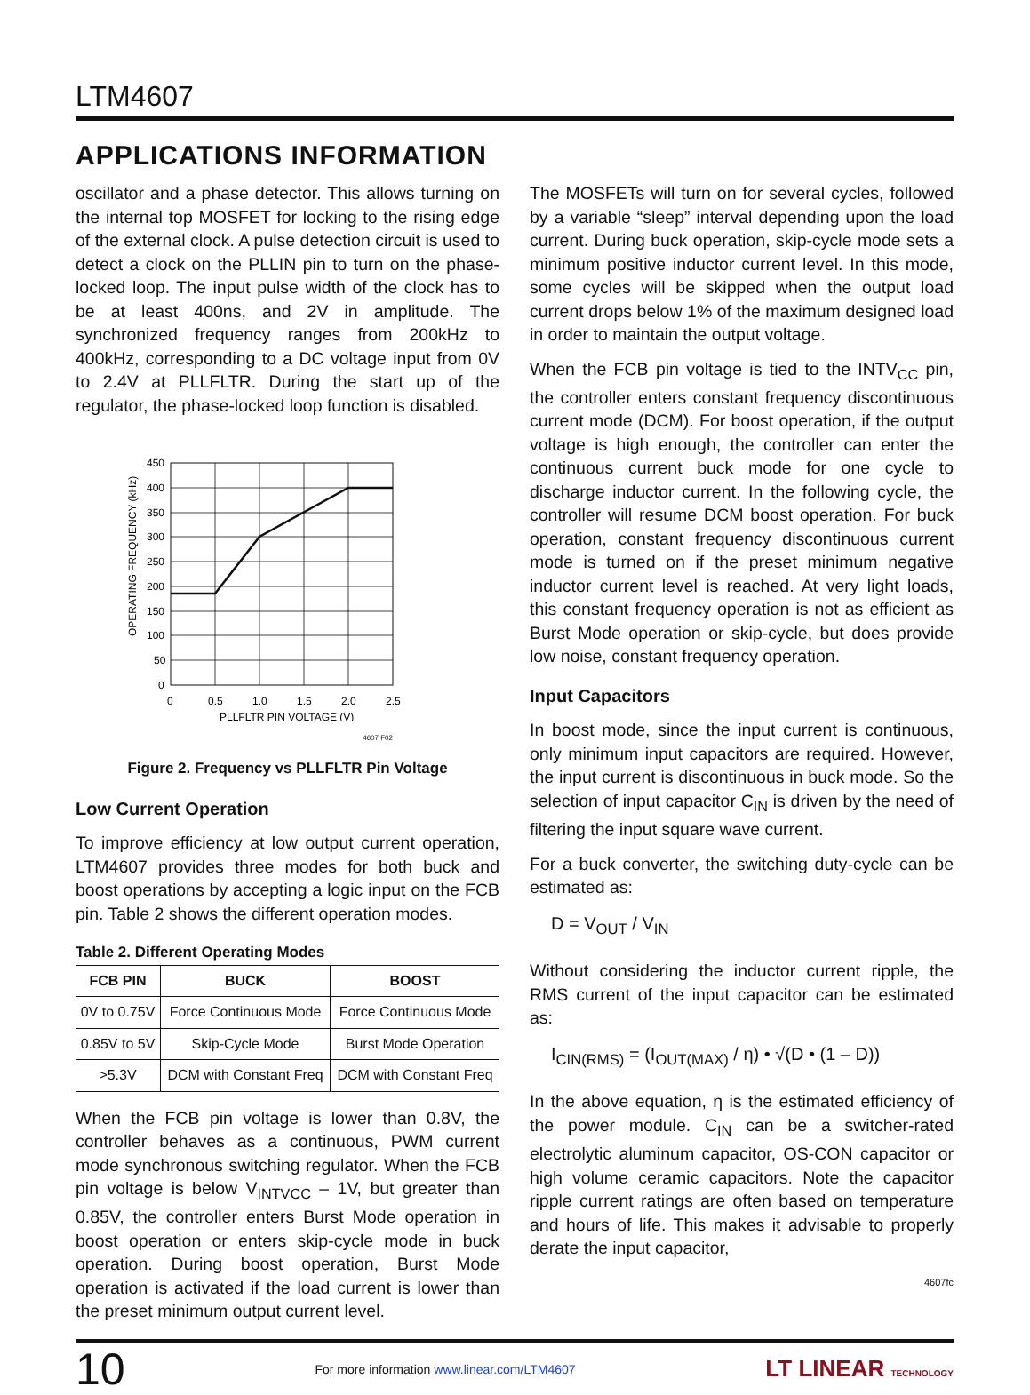LTM4607
APPLICATIONS INFORMATION
oscillator and a phase detector. This allows turning on the internal top MOSFET for locking to the rising edge of the external clock. A pulse detection circuit is used to detect a clock on the PLLIN pin to turn on the phase-locked loop. The input pulse width of the clock has to be at least 400ns, and 2V in amplitude. The synchronized frequency ranges from 200kHz to 400kHz, corresponding to a DC voltage input from 0V to 2.4V at PLLFLTR. During the start up of the regulator, the phase-locked loop function is disabled.
450
400
350
300
250
200
150
100
50
0
0
0.5
1.0
1.5
2.0
2.5
PLLFLTR PIN VOLTAGE (V)
OPERATING FREQUENCY (kHz)
4607 F02
Figure 2. Frequency vs PLLFLTR Pin Voltage
Low Current Operation
To improve efficiency at low output current operation, LTM4607 provides three modes for both buck and boost operations by accepting a logic input on the FCB pin. Table 2 shows the different operation modes.
Table 2. Different Operating Modes
| FCB PIN | BUCK | BOOST |
| --- | --- | --- |
| 0V to 0.75V | Force Continuous Mode | Force Continuous Mode |
| 0.85V to 5V | Skip-Cycle Mode | Burst Mode Operation |
| >5.3V | DCM with Constant Freq | DCM with Constant Freq |
When the FCB pin voltage is lower than 0.8V, the controller behaves as a continuous, PWM current mode synchronous switching regulator. When the FCB pin voltage is below V<sub>INTVCC</sub> – 1V, but greater than 0.85V, the controller enters Burst Mode operation in boost operation or enters skip-cycle mode in buck operation. During boost operation, Burst Mode operation is activated if the load current is lower than the preset minimum output current level.
The MOSFETs will turn on for several cycles, followed by a variable “sleep” interval depending upon the load current. During buck operation, skip-cycle mode sets a minimum positive inductor current level. In this mode, some cycles will be skipped when the output load current drops below 1% of the maximum designed load in order to maintain the output voltage.
When the FCB pin voltage is tied to the INTV<sub>CC</sub> pin, the controller enters constant frequency discontinuous current mode (DCM). For boost operation, if the output voltage is high enough, the controller can enter the continuous current buck mode for one cycle to discharge inductor current. In the following cycle, the controller will resume DCM boost operation. For buck operation, constant frequency discontinuous current mode is turned on if the preset minimum negative inductor current level is reached. At very light loads, this constant frequency operation is not as efficient as Burst Mode operation or skip-cycle, but does provide low noise, constant frequency operation.
Input Capacitors
In boost mode, since the input current is continuous, only minimum input capacitors are required. However, the input current is discontinuous in buck mode. So the selection of input capacitor C<sub>IN</sub> is driven by the need of filtering the input square wave current.
For a buck converter, the switching duty-cycle can be estimated as:
D = V<sub>OUT</sub> / V<sub>IN</sub>
Without considering the inductor current ripple, the RMS current of the input capacitor can be estimated as:
I<sub>CIN(RMS)</sub> = (I<sub>OUT(MAX)</sub> / η) • √(D • (1 – D))
In the above equation, η is the estimated efficiency of the power module. C<sub>IN</sub> can be a switcher-rated electrolytic aluminum capacitor, OS-CON capacitor or high volume ceramic capacitors. Note the capacitor ripple current ratings are often based on temperature and hours of life. This makes it advisable to properly derate the input capacitor,
4607fc
10 For more information www.linear.com/LTM4607 LT LINEAR TECHNOLOGY